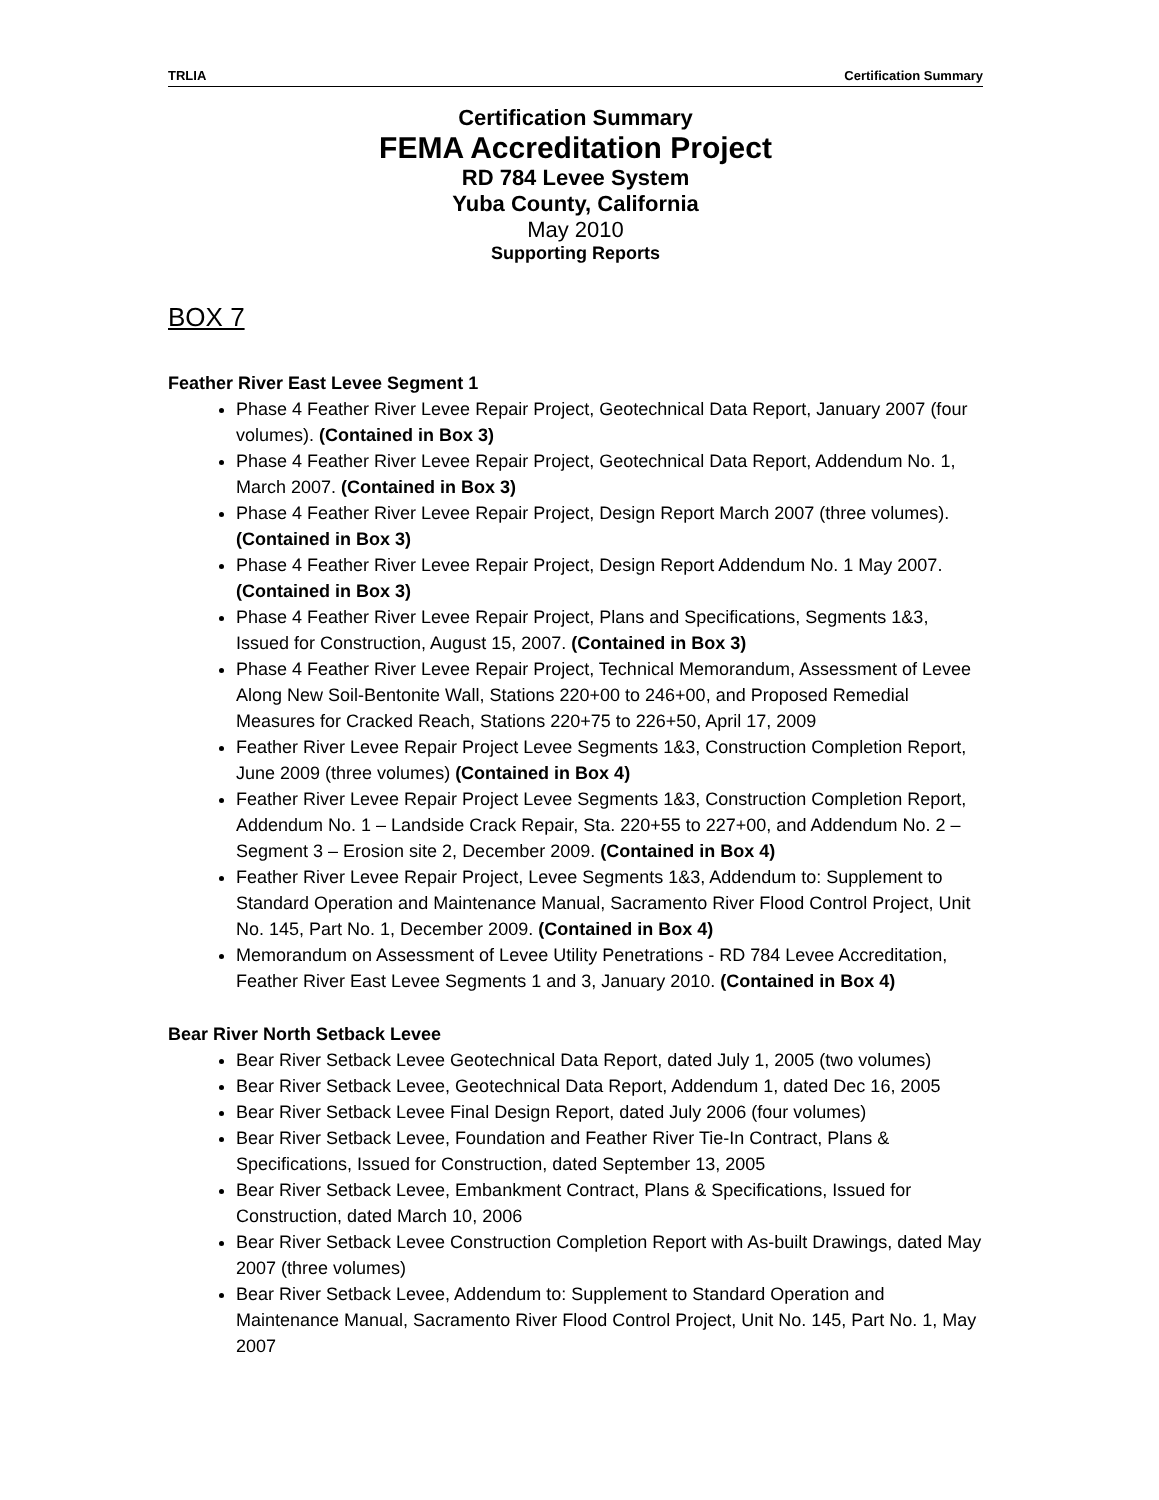TRLIA Certification Summary
Certification Summary
FEMA Accreditation Project
RD 784 Levee System
Yuba County, California
May 2010
Supporting Reports
BOX 7
Feather River East Levee Segment 1
Phase 4 Feather River Levee Repair Project, Geotechnical Data Report, January 2007 (four volumes). (Contained in Box 3)
Phase 4 Feather River Levee Repair Project, Geotechnical Data Report, Addendum No. 1, March 2007. (Contained in Box 3)
Phase 4 Feather River Levee Repair Project, Design Report March 2007 (three volumes). (Contained in Box 3)
Phase 4 Feather River Levee Repair Project, Design Report Addendum No. 1 May 2007. (Contained in Box 3)
Phase 4 Feather River Levee Repair Project, Plans and Specifications, Segments 1&3, Issued for Construction, August 15, 2007. (Contained in Box 3)
Phase 4 Feather River Levee Repair Project, Technical Memorandum, Assessment of Levee Along New Soil-Bentonite Wall, Stations 220+00 to 246+00, and Proposed Remedial Measures for Cracked Reach, Stations 220+75 to 226+50, April 17, 2009
Feather River Levee Repair Project Levee Segments 1&3, Construction Completion Report, June 2009 (three volumes) (Contained in Box 4)
Feather River Levee Repair Project Levee Segments 1&3, Construction Completion Report, Addendum No. 1 – Landside Crack Repair, Sta. 220+55 to 227+00, and Addendum No. 2 – Segment 3 – Erosion site 2, December 2009. (Contained in Box 4)
Feather River Levee Repair Project, Levee Segments 1&3, Addendum to: Supplement to Standard Operation and Maintenance Manual, Sacramento River Flood Control Project, Unit No. 145, Part No. 1, December 2009. (Contained in Box 4)
Memorandum on Assessment of Levee Utility Penetrations - RD 784 Levee Accreditation, Feather River East Levee Segments 1 and 3, January 2010. (Contained in Box 4)
Bear River North Setback Levee
Bear River Setback Levee Geotechnical Data Report, dated July 1, 2005 (two volumes)
Bear River Setback Levee, Geotechnical Data Report, Addendum 1, dated Dec 16, 2005
Bear River Setback Levee Final Design Report, dated July 2006 (four volumes)
Bear River Setback Levee, Foundation and Feather River Tie-In Contract, Plans & Specifications, Issued for Construction, dated September 13, 2005
Bear River Setback Levee, Embankment Contract, Plans & Specifications, Issued for Construction, dated March 10, 2006
Bear River Setback Levee Construction Completion Report with As-built Drawings, dated May 2007 (three volumes)
Bear River Setback Levee, Addendum to: Supplement to Standard Operation and Maintenance Manual, Sacramento River Flood Control Project, Unit No. 145, Part No. 1, May 2007